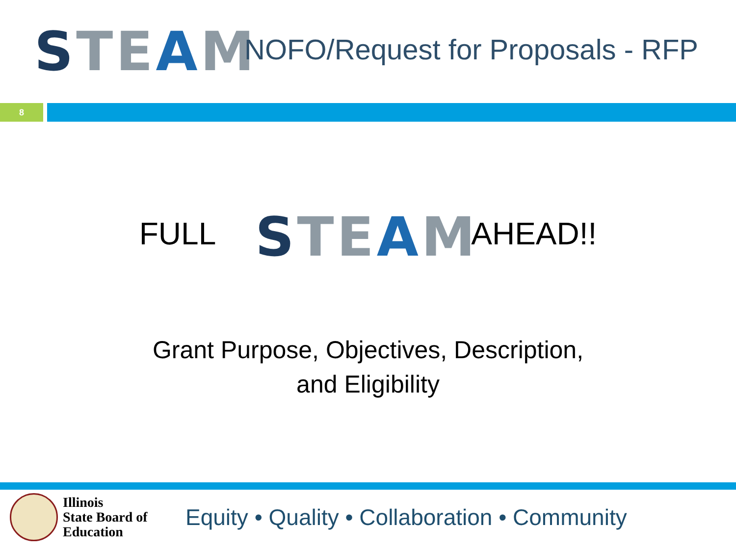STEAM
NOFO/Request for Proposals - RFP
8
FULL
STEAM
AHEAD!!
Grant Purpose, Objectives, Description,
and Eligibility
Illinois
State Board of
Education
Equity • Quality • Collaboration • Community